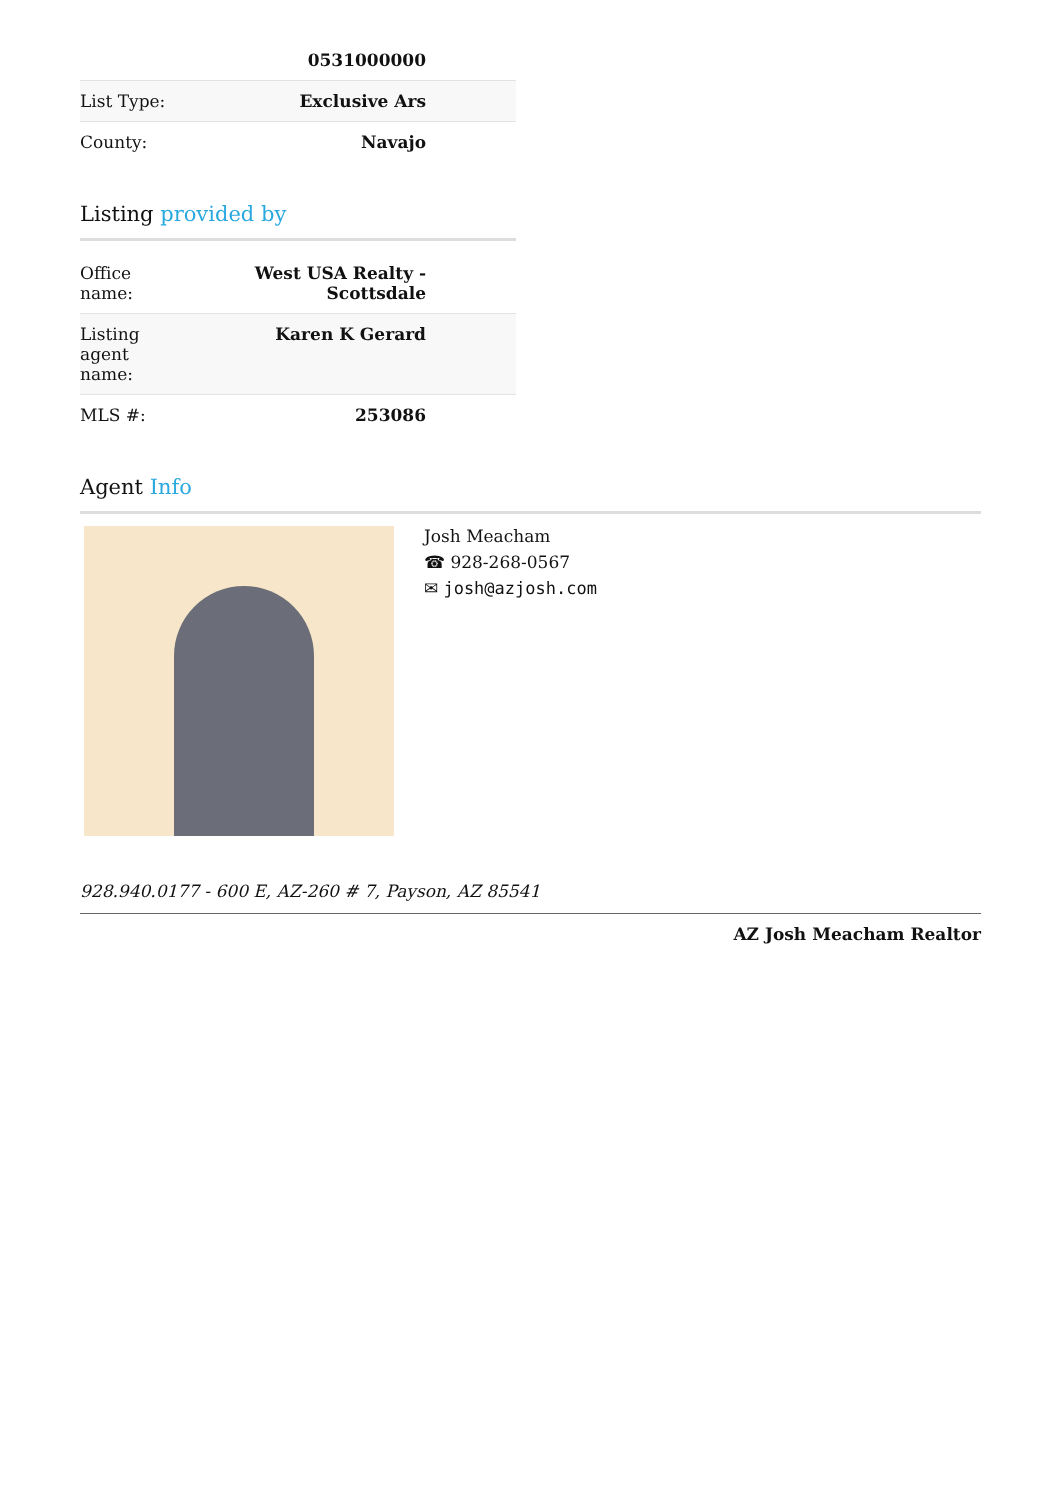| | 0531000000 |
| List Type: | Exclusive Ars |
| County: | Navajo |
Listing provided by
| Office name: | West USA Realty - Scottsdale |
| Listing agent name: | Karen K Gerard |
| MLS #: | 253086 |
Agent Info
Josh Meacham
☎ 928-268-0567
✉ josh@azjosh.com
928.940.0177 - 600 E, AZ-260 # 7, Payson, AZ 85541
AZ Josh Meacham Realtor